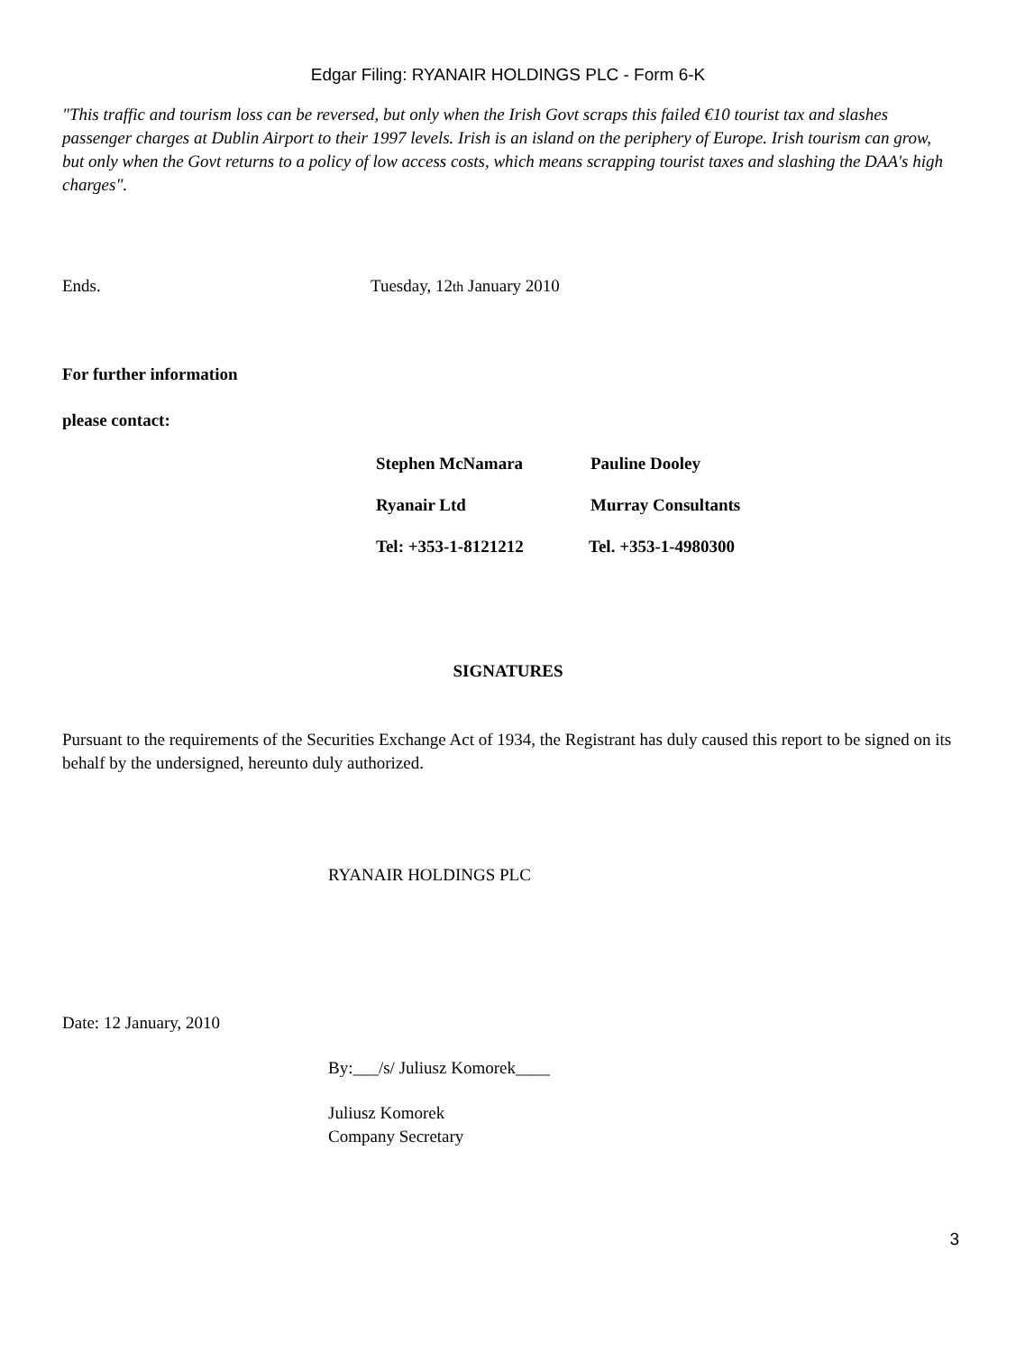Edgar Filing: RYANAIR HOLDINGS PLC - Form 6-K
"This traffic and tourism loss can be reversed, but only when the Irish Govt scraps this failed €10 tourist tax and slashes passenger charges at Dublin Airport to their 1997 levels. Irish is an island on the periphery of Europe. Irish tourism can grow, but only when the Govt returns to a policy of low access costs, which means scrapping tourist taxes and slashing the DAA's high charges".
Ends. Tuesday, 12th January 2010
For further information
please contact:
Stephen McNamara Pauline Dooley
Ryanair Ltd Murray Consultants
Tel: +353-1-8121212 Tel. +353-1-4980300
SIGNATURES
Pursuant to the requirements of the Securities Exchange Act of 1934, the Registrant has duly caused this report to be signed on its behalf by the undersigned, hereunto duly authorized.
RYANAIR HOLDINGS PLC
Date: 12 January, 2010
By:___/s/ Juliusz Komorek____
Juliusz Komorek
Company Secretary
3